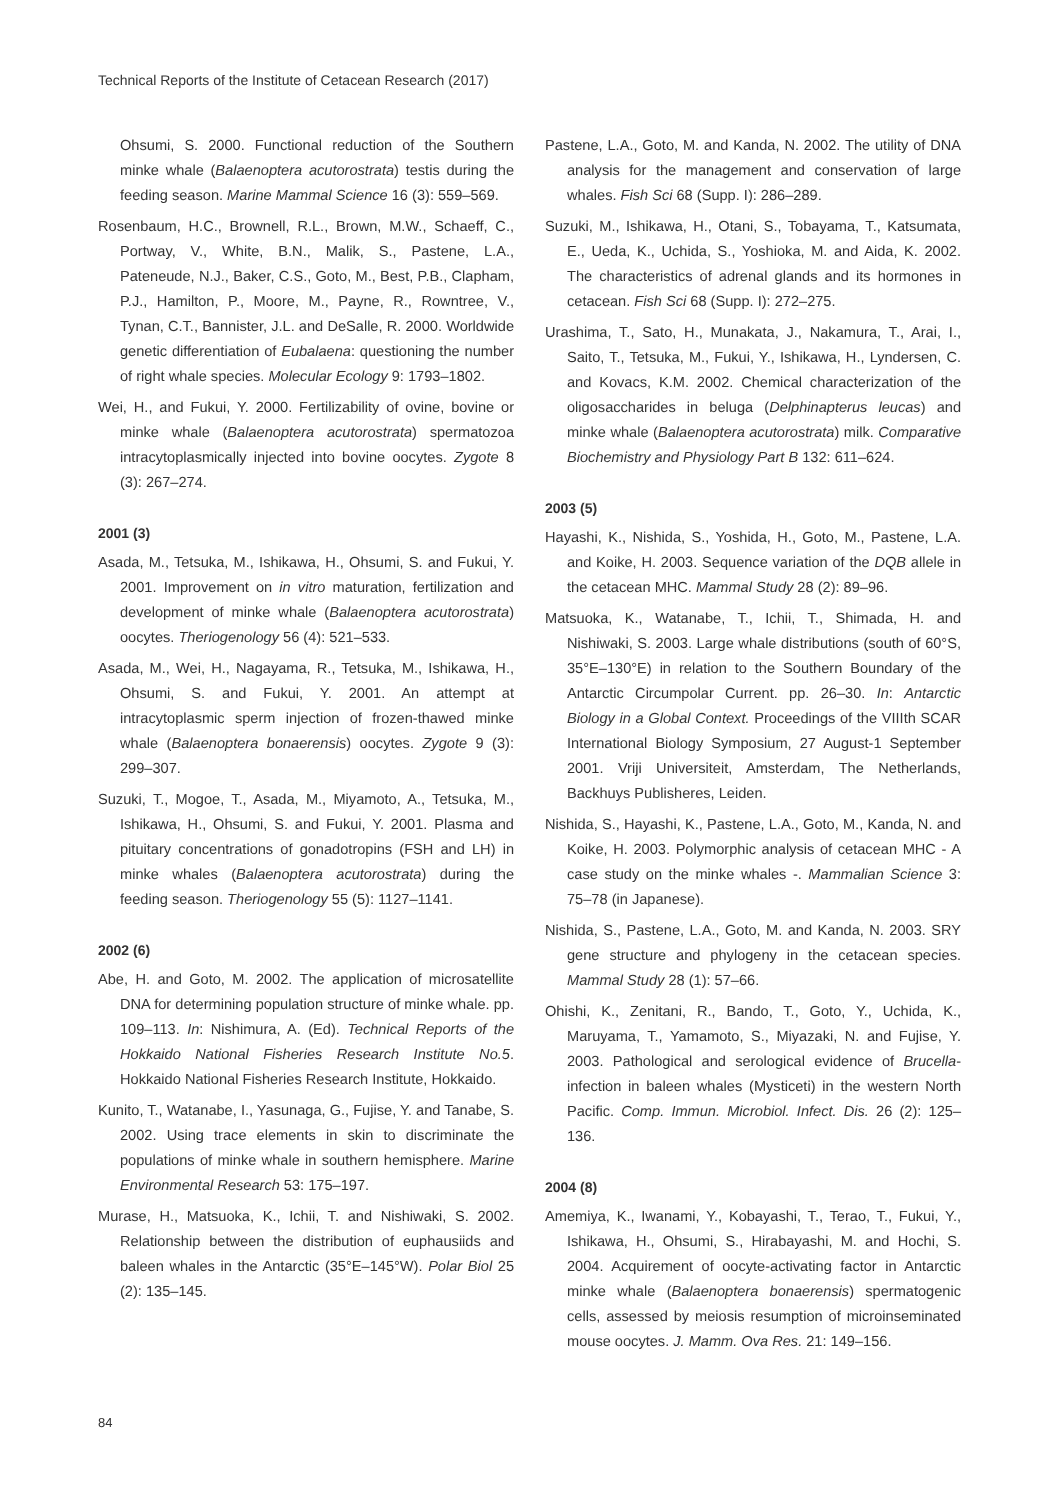Technical Reports of the Institute of Cetacean Research (2017)
Ohsumi, S. 2000. Functional reduction of the Southern minke whale (Balaenoptera acutorostrata) testis during the feeding season. Marine Mammal Science 16 (3): 559–569.
Rosenbaum, H.C., Brownell, R.L., Brown, M.W., Schaeff, C., Portway, V., White, B.N., Malik, S., Pastene, L.A., Pateneude, N.J., Baker, C.S., Goto, M., Best, P.B., Clapham, P.J., Hamilton, P., Moore, M., Payne, R., Rowntree, V., Tynan, C.T., Bannister, J.L. and DeSalle, R. 2000. Worldwide genetic differentiation of Eubalaena: questioning the number of right whale species. Molecular Ecology 9: 1793–1802.
Wei, H., and Fukui, Y. 2000. Fertilizability of ovine, bovine or minke whale (Balaenoptera acutorostrata) spermatozoa intracytoplasmically injected into bovine oocytes. Zygote 8 (3): 267–274.
2001 (3)
Asada, M., Tetsuka, M., Ishikawa, H., Ohsumi, S. and Fukui, Y. 2001. Improvement on in vitro maturation, fertilization and development of minke whale (Balaenoptera acutorostrata) oocytes. Theriogenology 56 (4): 521–533.
Asada, M., Wei, H., Nagayama, R., Tetsuka, M., Ishikawa, H., Ohsumi, S. and Fukui, Y. 2001. An attempt at intracytoplasmic sperm injection of frozen-thawed minke whale (Balaenoptera bonaerensis) oocytes. Zygote 9 (3): 299–307.
Suzuki, T., Mogoe, T., Asada, M., Miyamoto, A., Tetsuka, M., Ishikawa, H., Ohsumi, S. and Fukui, Y. 2001. Plasma and pituitary concentrations of gonadotropins (FSH and LH) in minke whales (Balaenoptera acutorostrata) during the feeding season. Theriogenology 55 (5): 1127–1141.
2002 (6)
Abe, H. and Goto, M. 2002. The application of microsatellite DNA for determining population structure of minke whale. pp. 109–113. In: Nishimura, A. (Ed). Technical Reports of the Hokkaido National Fisheries Research Institute No.5. Hokkaido National Fisheries Research Institute, Hokkaido.
Kunito, T., Watanabe, I., Yasunaga, G., Fujise, Y. and Tanabe, S. 2002. Using trace elements in skin to discriminate the populations of minke whale in southern hemisphere. Marine Environmental Research 53: 175–197.
Murase, H., Matsuoka, K., Ichii, T. and Nishiwaki, S. 2002. Relationship between the distribution of euphausiids and baleen whales in the Antarctic (35°E–145°W). Polar Biol 25 (2): 135–145.
Pastene, L.A., Goto, M. and Kanda, N. 2002. The utility of DNA analysis for the management and conservation of large whales. Fish Sci 68 (Supp. I): 286–289.
Suzuki, M., Ishikawa, H., Otani, S., Tobayama, T., Katsumata, E., Ueda, K., Uchida, S., Yoshioka, M. and Aida, K. 2002. The characteristics of adrenal glands and its hormones in cetacean. Fish Sci 68 (Supp. I): 272–275.
Urashima, T., Sato, H., Munakata, J., Nakamura, T., Arai, I., Saito, T., Tetsuka, M., Fukui, Y., Ishikawa, H., Lyndersen, C. and Kovacs, K.M. 2002. Chemical characterization of the oligosaccharides in beluga (Delphinapterus leucas) and minke whale (Balaenoptera acutorostrata) milk. Comparative Biochemistry and Physiology Part B 132: 611–624.
2003 (5)
Hayashi, K., Nishida, S., Yoshida, H., Goto, M., Pastene, L.A. and Koike, H. 2003. Sequence variation of the DQB allele in the cetacean MHC. Mammal Study 28 (2): 89–96.
Matsuoka, K., Watanabe, T., Ichii, T., Shimada, H. and Nishiwaki, S. 2003. Large whale distributions (south of 60°S, 35°E–130°E) in relation to the Southern Boundary of the Antarctic Circumpolar Current. pp. 26–30. In: Antarctic Biology in a Global Context. Proceedings of the VIIIth SCAR International Biology Symposium, 27 August-1 September 2001. Vriji Universiteit, Amsterdam, The Netherlands, Backhuys Publisheres, Leiden.
Nishida, S., Hayashi, K., Pastene, L.A., Goto, M., Kanda, N. and Koike, H. 2003. Polymorphic analysis of cetacean MHC - A case study on the minke whales -. Mammalian Science 3: 75–78 (in Japanese).
Nishida, S., Pastene, L.A., Goto, M. and Kanda, N. 2003. SRY gene structure and phylogeny in the cetacean species. Mammal Study 28 (1): 57–66.
Ohishi, K., Zenitani, R., Bando, T., Goto, Y., Uchida, K., Maruyama, T., Yamamoto, S., Miyazaki, N. and Fujise, Y. 2003. Pathological and serological evidence of Brucella-infection in baleen whales (Mysticeti) in the western North Pacific. Comp. Immun. Microbiol. Infect. Dis. 26 (2): 125–136.
2004 (8)
Amemiya, K., Iwanami, Y., Kobayashi, T., Terao, T., Fukui, Y., Ishikawa, H., Ohsumi, S., Hirabayashi, M. and Hochi, S. 2004. Acquirement of oocyte-activating factor in Antarctic minke whale (Balaenoptera bonaerensis) spermatogenic cells, assessed by meiosis resumption of microinseminated mouse oocytes. J. Mamm. Ova Res. 21: 149–156.
84